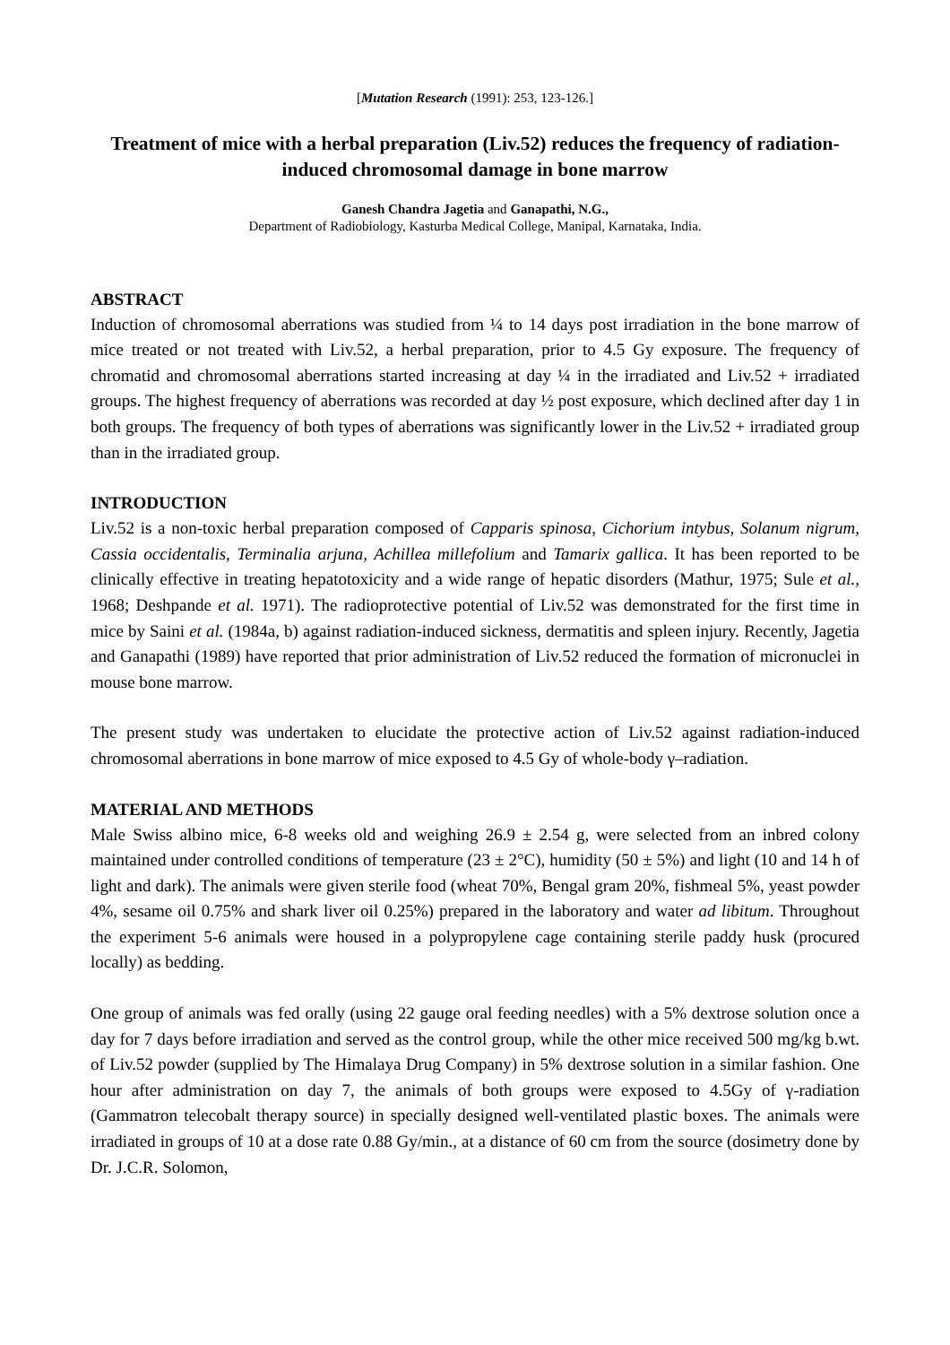[Mutation Research (1991): 253, 123-126.]
Treatment of mice with a herbal preparation (Liv.52) reduces the frequency of radiation-induced chromosomal damage in bone marrow
Ganesh Chandra Jagetia and Ganapathi, N.G.,
Department of Radiobiology, Kasturba Medical College, Manipal, Karnataka, India.
ABSTRACT
Induction of chromosomal aberrations was studied from ¼ to 14 days post irradiation in the bone marrow of mice treated or not treated with Liv.52, a herbal preparation, prior to 4.5 Gy exposure. The frequency of chromatid and chromosomal aberrations started increasing at day ¼ in the irradiated and Liv.52 + irradiated groups. The highest frequency of aberrations was recorded at day ½ post exposure, which declined after day 1 in both groups. The frequency of both types of aberrations was significantly lower in the Liv.52 + irradiated group than in the irradiated group.
INTRODUCTION
Liv.52 is a non-toxic herbal preparation composed of Capparis spinosa, Cichorium intybus, Solanum nigrum, Cassia occidentalis, Terminalia arjuna, Achillea millefolium and Tamarix gallica. It has been reported to be clinically effective in treating hepatotoxicity and a wide range of hepatic disorders (Mathur, 1975; Sule et al., 1968; Deshpande et al. 1971). The radioprotective potential of Liv.52 was demonstrated for the first time in mice by Saini et al. (1984a, b) against radiation-induced sickness, dermatitis and spleen injury. Recently, Jagetia and Ganapathi (1989) have reported that prior administration of Liv.52 reduced the formation of micronuclei in mouse bone marrow.
The present study was undertaken to elucidate the protective action of Liv.52 against radiation-induced chromosomal aberrations in bone marrow of mice exposed to 4.5 Gy of whole-body γ–radiation.
MATERIAL AND METHODS
Male Swiss albino mice, 6-8 weeks old and weighing 26.9 ± 2.54 g, were selected from an inbred colony maintained under controlled conditions of temperature (23 ± 2°C), humidity (50 ± 5%) and light (10 and 14 h of light and dark). The animals were given sterile food (wheat 70%, Bengal gram 20%, fishmeal 5%, yeast powder 4%, sesame oil 0.75% and shark liver oil 0.25%) prepared in the laboratory and water ad libitum. Throughout the experiment 5-6 animals were housed in a polypropylene cage containing sterile paddy husk (procured locally) as bedding.
One group of animals was fed orally (using 22 gauge oral feeding needles) with a 5% dextrose solution once a day for 7 days before irradiation and served as the control group, while the other mice received 500 mg/kg b.wt. of Liv.52 powder (supplied by The Himalaya Drug Company) in 5% dextrose solution in a similar fashion. One hour after administration on day 7, the animals of both groups were exposed to 4.5Gy of γ-radiation (Gammatron telecobalt therapy source) in specially designed well-ventilated plastic boxes. The animals were irradiated in groups of 10 at a dose rate 0.88 Gy/min., at a distance of 60 cm from the source (dosimetry done by Dr. J.C.R. Solomon,